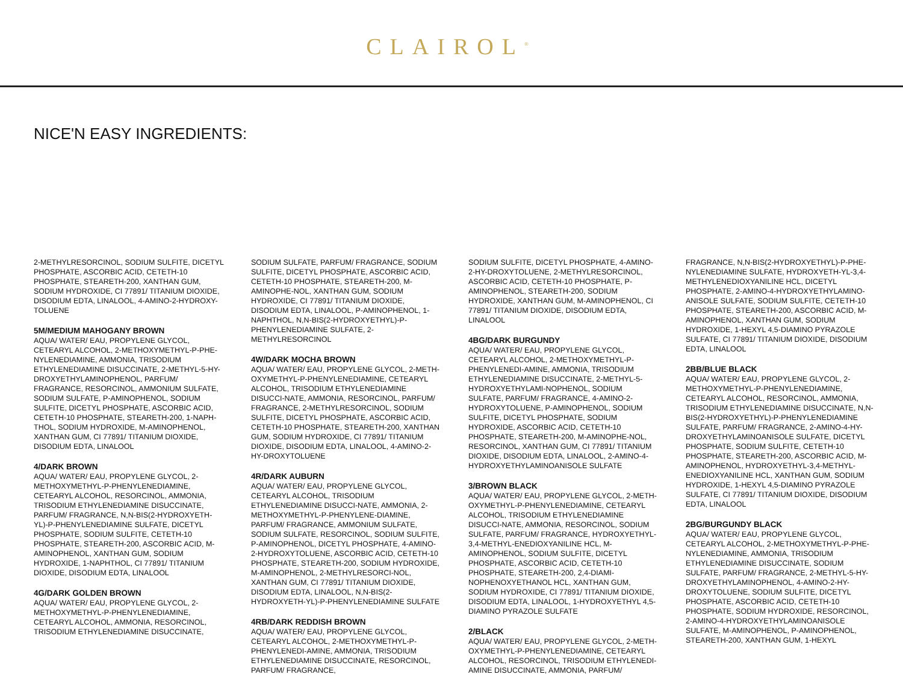CLAIROL<sup>®</sup>
NICE'N EASY INGREDIENTS:
2-METHYLRESORCINOL, SODIUM SULFITE, DICETYL PHOSPHATE, ASCORBIC ACID, CETETH-10 PHOSPHATE, STEARETH-200, XANTHAN GUM, SODIUM HYDROXIDE, CI 77891/ TITANIUM DIOXIDE, DISODIUM EDTA, LINALOOL, 4-AMINO-2-HYDROXY-TOLUENE
5M/MEDIUM MAHOGANY BROWN
AQUA/ WATER/ EAU, PROPYLENE GLYCOL, CETEARYL ALCOHOL, 2-METHOXYMETHYL-P-PHE-NYLENEDIAMINE, AMMONIA, TRISODIUM ETHYLENEDIAMINE DISUCCINATE, 2-METHYL-5-HY-DROXYETHYLAMINOPHENOL, PARFUM/ FRAGRANCE, RESORCINOL, AMMONIUM SULFATE, SODIUM SULFATE, P-AMINOPHENOL, SODIUM SULFITE, DICETYL PHOSPHATE, ASCORBIC ACID, CETETH-10 PHOSPHATE, STEARETH-200, 1-NAPH-THOL, SODIUM HYDROXIDE, M-AMINOPHENOL, XANTHAN GUM, CI 77891/ TITANIUM DIOXIDE, DISODIUM EDTA, LINALOOL
4/DARK BROWN
AQUA/ WATER/ EAU, PROPYLENE GLYCOL, 2-METHOXYMETHYL-P-PHENYLENEDIAMINE, CETEARYL ALCOHOL, RESORCINOL, AMMONIA, TRISODIUM ETHYLENEDIAMINE DISUCCINATE, PARFUM/ FRAGRANCE, N,N-BIS(2-HYDROXYETH-YL)-P-PHENYLENEDIAMINE SULFATE, DICETYL PHOSPHATE, SODIUM SULFITE, CETETH-10 PHOSPHATE, STEARETH-200, ASCORBIC ACID, M-AMINOPHENOL, XANTHAN GUM, SODIUM HYDROXIDE, 1-NAPHTHOL, CI 77891/ TITANIUM DIOXIDE, DISODIUM EDTA, LINALOOL
4G/DARK GOLDEN BROWN
AQUA/ WATER/ EAU, PROPYLENE GLYCOL, 2-METHOXYMETHYL-P-PHENYLENEDIAMINE, CETEARYL ALCOHOL, AMMONIA, RESORCINOL, TRISODIUM ETHYLENEDIAMINE DISUCCINATE,
SODIUM SULFATE, PARFUM/ FRAGRANCE, SODIUM SULFITE, DICETYL PHOSPHATE, ASCORBIC ACID, CETETH-10 PHOSPHATE, STEARETH-200, M-AMINOPHE-NOL, XANTHAN GUM, SODIUM HYDROXIDE, CI 77891/ TITANIUM DIOXIDE, DISODIUM EDTA, LINALOOL, P-AMINOPHENOL, 1-NAPHTHOL, N,N-BIS(2-HYDROXYETHYL)-P-PHENYLENEDIAMINE SULFATE, 2-METHYLRESORCINOL
4W/DARK MOCHA BROWN
AQUA/ WATER/ EAU, PROPYLENE GLYCOL, 2-METH-OXYMETHYL-P-PHENYLENEDIAMINE, CETEARYL ALCOHOL, TRISODIUM ETHYLENEDIAMINE DISUCCI-NATE, AMMONIA, RESORCINOL, PARFUM/ FRAGRANCE, 2-METHYLRESORCINOL, SODIUM SULFITE, DICETYL PHOSPHATE, ASCORBIC ACID, CETETH-10 PHOSPHATE, STEARETH-200, XANTHAN GUM, SODIUM HYDROXIDE, CI 77891/ TITANIUM DIOXIDE, DISODIUM EDTA, LINALOOL, 4-AMINO-2-HY-DROXYTOLUENE
4R/DARK AUBURN
AQUA/ WATER/ EAU, PROPYLENE GLYCOL, CETEARYL ALCOHOL, TRISODIUM ETHYLENEDIAMINE DISUCCI-NATE, AMMONIA, 2-METHOXYMETHYL-P-PHENYLENE-DIAMINE, PARFUM/ FRAGRANCE, AMMONIUM SULFATE, SODIUM SULFATE, RESORCINOL, SODIUM SULFITE, P-AMINOPHENOL, DICETYL PHOSPHATE, 4-AMINO-2-HYDROXYTOLUENE, ASCORBIC ACID, CETETH-10 PHOSPHATE, STEARETH-200, SODIUM HYDROXIDE, M-AMINOPHENOL, 2-METHYLRESORCI-NOL, XANTHAN GUM, CI 77891/ TITANIUM DIOXIDE, DISODIUM EDTA, LINALOOL, N,N-BIS(2-HYDROXYETH-YL)-P-PHENYLENEDIAMINE SULFATE
4RB/DARK REDDISH BROWN
AQUA/ WATER/ EAU, PROPYLENE GLYCOL, CETEARYL ALCOHOL, 2-METHOXYMETHYL-P-PHENYLENEDI-AMINE, AMMONIA, TRISODIUM ETHYLENEDIAMINE DISUCCINATE, RESORCINOL, PARFUM/ FRAGRANCE,
SODIUM SULFITE, DICETYL PHOSPHATE, 4-AMINO-2-HY-DROXYTOLUENE, 2-METHYLRESORCINOL, ASCORBIC ACID, CETETH-10 PHOSPHATE, P-AMINOPHENOL, STEARETH-200, SODIUM HYDROXIDE, XANTHAN GUM, M-AMINOPHENOL, CI 77891/ TITANIUM DIOXIDE, DISODIUM EDTA, LINALOOL
4BG/DARK BURGUNDY
AQUA/ WATER/ EAU, PROPYLENE GLYCOL, CETEARYL ALCOHOL, 2-METHOXYMETHYL-P-PHENYLENEDI-AMINE, AMMONIA, TRISODIUM ETHYLENEDIAMINE DISUCCINATE, 2-METHYL-5-HYDROXYETHYLAMI-NOPHENOL, SODIUM SULFATE, PARFUM/ FRAGRANCE, 4-AMINO-2-HYDROXYTOLUENE, P-AMINOPHENOL, SODIUM SULFITE, DICETYL PHOSPHATE, SODIUM HYDROXIDE, ASCORBIC ACID, CETETH-10 PHOSPHATE, STEARETH-200, M-AMINOPHE-NOL, RESORCINOL, XANTHAN GUM, CI 77891/ TITANIUM DIOXIDE, DISODIUM EDTA, LINALOOL, 2-AMINO-4-HYDROXYETHYLAMINOANISOLE SULFATE
3/BROWN BLACK
AQUA/ WATER/ EAU, PROPYLENE GLYCOL, 2-METH-OXYMETHYL-P-PHENYLENEDIAMINE, CETEARYL ALCOHOL, TRISODIUM ETHYLENEDIAMINE DISUCCI-NATE, AMMONIA, RESORCINOL, SODIUM SULFATE, PARFUM/ FRAGRANCE, HYDROXYETHYL-3,4-METHYL-ENEDIOXYANILINE HCL, M-AMINOPHENOL, SODIUM SULFITE, DICETYL PHOSPHATE, ASCORBIC ACID, CETETH-10 PHOSPHATE, STEARETH-200, 2,4-DIAMI-NOPHENOXYETHANOL HCL, XANTHAN GUM, SODIUM HYDROXIDE, CI 77891/ TITANIUM DIOXIDE, DISODIUM EDTA, LINALOOL, 1-HYDROXYETHYL 4,5-DIAMINO PYRAZOLE SULFATE
2/BLACK
AQUA/ WATER/ EAU, PROPYLENE GLYCOL, 2-METH-OXYMETHYL-P-PHENYLENEDIAMINE, CETEARYL ALCOHOL, RESORCINOL, TRISODIUM ETHYLENEDI-AMINE DISUCCINATE, AMMONIA, PARFUM/
FRAGRANCE, N,N-BIS(2-HYDROXYETHYL)-P-PHE-NYLENEDIAMINE SULFATE, HYDROXYETH-YL-3,4-METHYLENEDIOXYANILINE HCL, DICETYL PHOSPHATE, 2-AMINO-4-HYDROXYETHYLAMINO-ANISOLE SULFATE, SODIUM SULFITE, CETETH-10 PHOSPHATE, STEARETH-200, ASCORBIC ACID, M-AMINOPHENOL, XANTHAN GUM, SODIUM HYDROXIDE, 1-HEXYL 4,5-DIAMINO PYRAZOLE SULFATE, CI 77891/ TITANIUM DIOXIDE, DISODIUM EDTA, LINALOOL
2BB/BLUE BLACK
AQUA/ WATER/ EAU, PROPYLENE GLYCOL, 2-METHOXYMETHYL-P-PHENYLENEDIAMINE, CETEARYL ALCOHOL, RESORCINOL, AMMONIA, TRISODIUM ETHYLENEDIAMINE DISUCCINATE, N,N-BIS(2-HYDROXYETHYL)-P-PHENYLENEDIAMINE SULFATE, PARFUM/ FRAGRANCE, 2-AMINO-4-HY-DROXYETHYLAMINOANISOLE SULFATE, DICETYL PHOSPHATE, SODIUM SULFITE, CETETH-10 PHOSPHATE, STEARETH-200, ASCORBIC ACID, M-AMINOPHENOL, HYDROXYETHYL-3,4-METHYL-ENEDIOXYANILINE HCL, XANTHAN GUM, SODIUM HYDROXIDE, 1-HEXYL 4,5-DIAMINO PYRAZOLE SULFATE, CI 77891/ TITANIUM DIOXIDE, DISODIUM EDTA, LINALOOL
2BG/BURGUNDY BLACK
AQUA/ WATER/ EAU, PROPYLENE GLYCOL, CETEARYL ALCOHOL, 2-METHOXYMETHYL-P-PHE-NYLENEDIAMINE, AMMONIA, TRISODIUM ETHYLENEDIAMINE DISUCCINATE, SODIUM SULFATE, PARFUM/ FRAGRANCE, 2-METHYL-5-HY-DROXYETHYLAMINOPHENOL, 4-AMINO-2-HY-DROXYTOLUENE, SODIUM SULFITE, DICETYL PHOSPHATE, ASCORBIC ACID, CETETH-10 PHOSPHATE, SODIUM HYDROXIDE, RESORCINOL, 2-AMINO-4-HYDROXYETHYLAMINOANISOLE SULFATE, M-AMINOPHENOL, P-AMINOPHENOL, STEARETH-200, XANTHAN GUM, 1-HEXYL